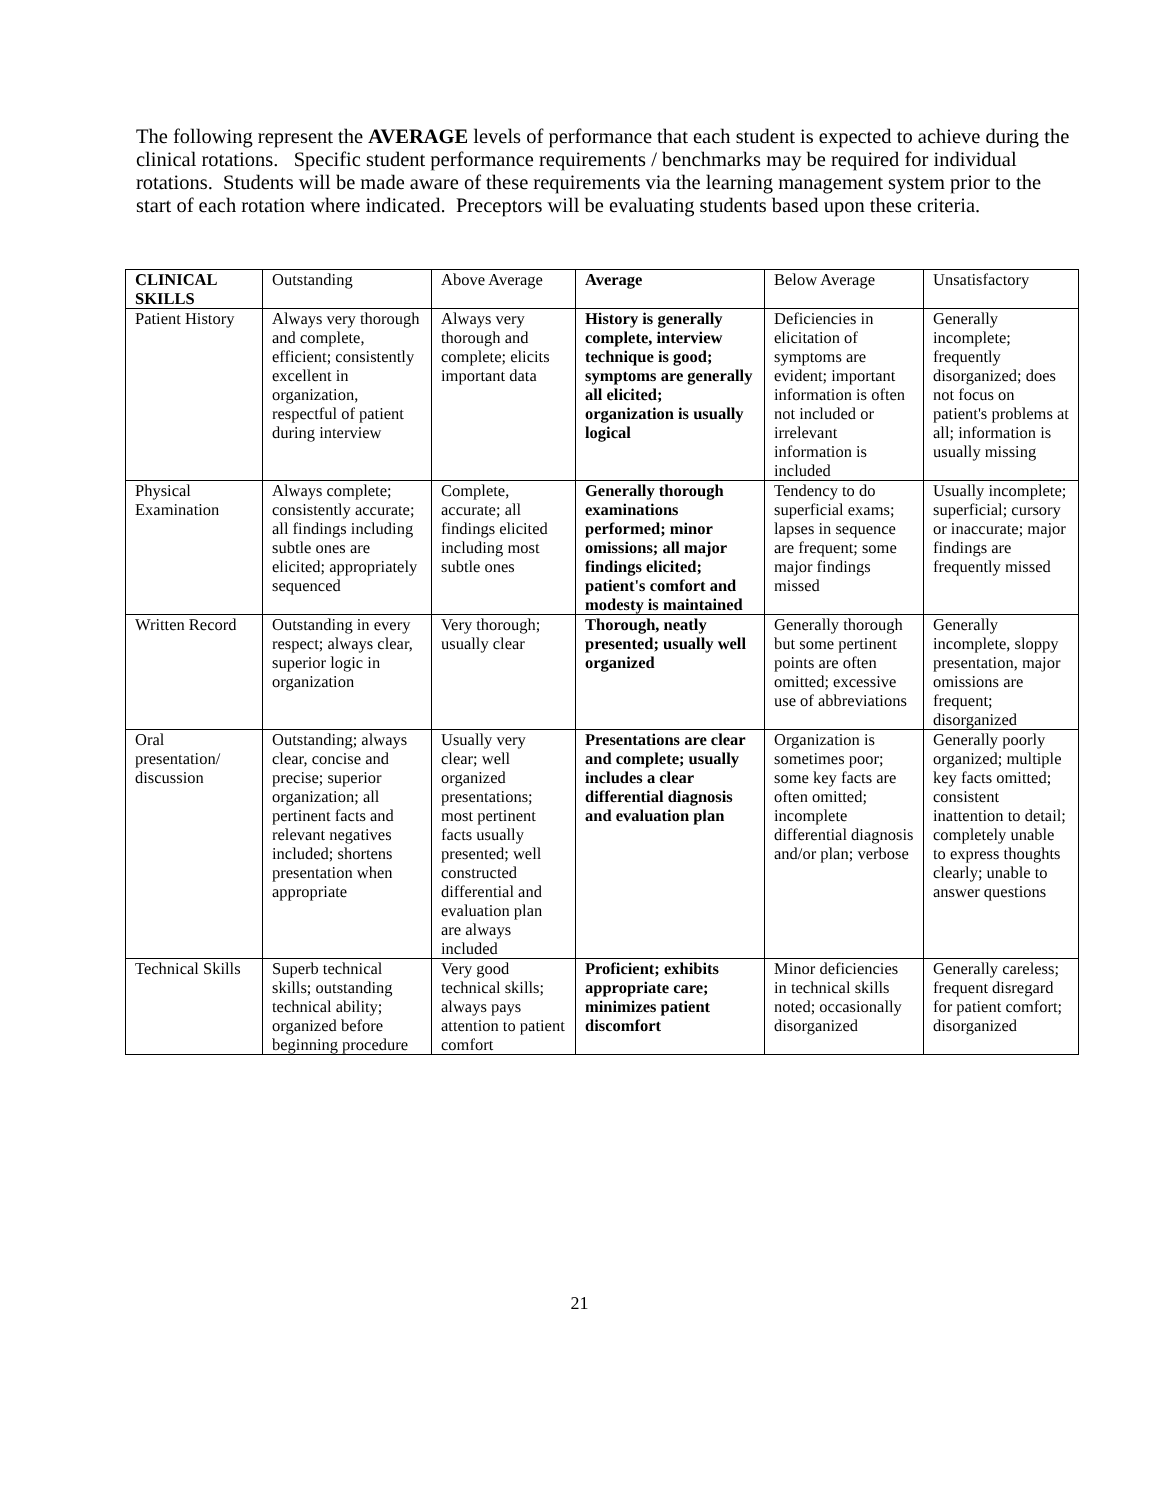The following represent the AVERAGE levels of performance that each student is expected to achieve during the clinical rotations. Specific student performance requirements / benchmarks may be required for individual rotations. Students will be made aware of these requirements via the learning management system prior to the start of each rotation where indicated. Preceptors will be evaluating students based upon these criteria.
| CLINICAL SKILLS | Outstanding | Above Average | Average | Below Average | Unsatisfactory |
| --- | --- | --- | --- | --- | --- |
| Patient History | Always very thorough and complete, efficient; consistently excellent in organization, respectful of patient during interview | Always very thorough and complete; elicits important data | History is generally complete, interview technique is good; symptoms are generally all elicited; organization is usually logical | Deficiencies in elicitation of symptoms are evident; important information is often not included or irrelevant information is included | Generally incomplete; frequently disorganized; does not focus on patient's problems at all; information is usually missing |
| Physical Examination | Always complete; consistently accurate; all findings including subtle ones are elicited; appropriately sequenced | Complete, accurate; all findings elicited including most subtle ones | Generally thorough examinations performed; minor omissions; all major findings elicited; patient's comfort and modesty is maintained | Tendency to do superficial exams; lapses in sequence are frequent; some major findings missed | Usually incomplete; superficial; cursory or inaccurate; major findings are frequently missed |
| Written Record | Outstanding in every respect; always clear, superior logic in organization | Very thorough; usually clear | Thorough, neatly presented; usually well organized | Generally thorough but some pertinent points are often omitted; excessive use of abbreviations | Generally incomplete, sloppy presentation, major omissions are frequent; disorganized |
| Oral presentation/ discussion | Outstanding; always clear, concise and precise; superior organization; all pertinent facts and relevant negatives included; shortens presentation when appropriate | Usually very clear; well organized presentations; most pertinent facts usually presented; well constructed differential and evaluation plan are always included | Presentations are clear and complete; usually includes a clear differential diagnosis and evaluation plan | Organization is sometimes poor; some key facts are often omitted; incomplete differential diagnosis and/or plan; verbose | Generally poorly organized; multiple key facts omitted; consistent inattention to detail; completely unable to express thoughts clearly; unable to answer questions |
| Technical Skills | Superb technical skills; outstanding technical ability; organized before beginning procedure | Very good technical skills; always pays attention to patient comfort | Proficient; exhibits appropriate care; minimizes patient discomfort | Minor deficiencies in technical skills noted; occasionally disorganized | Generally careless; frequent disregard for patient comfort; disorganized |
21